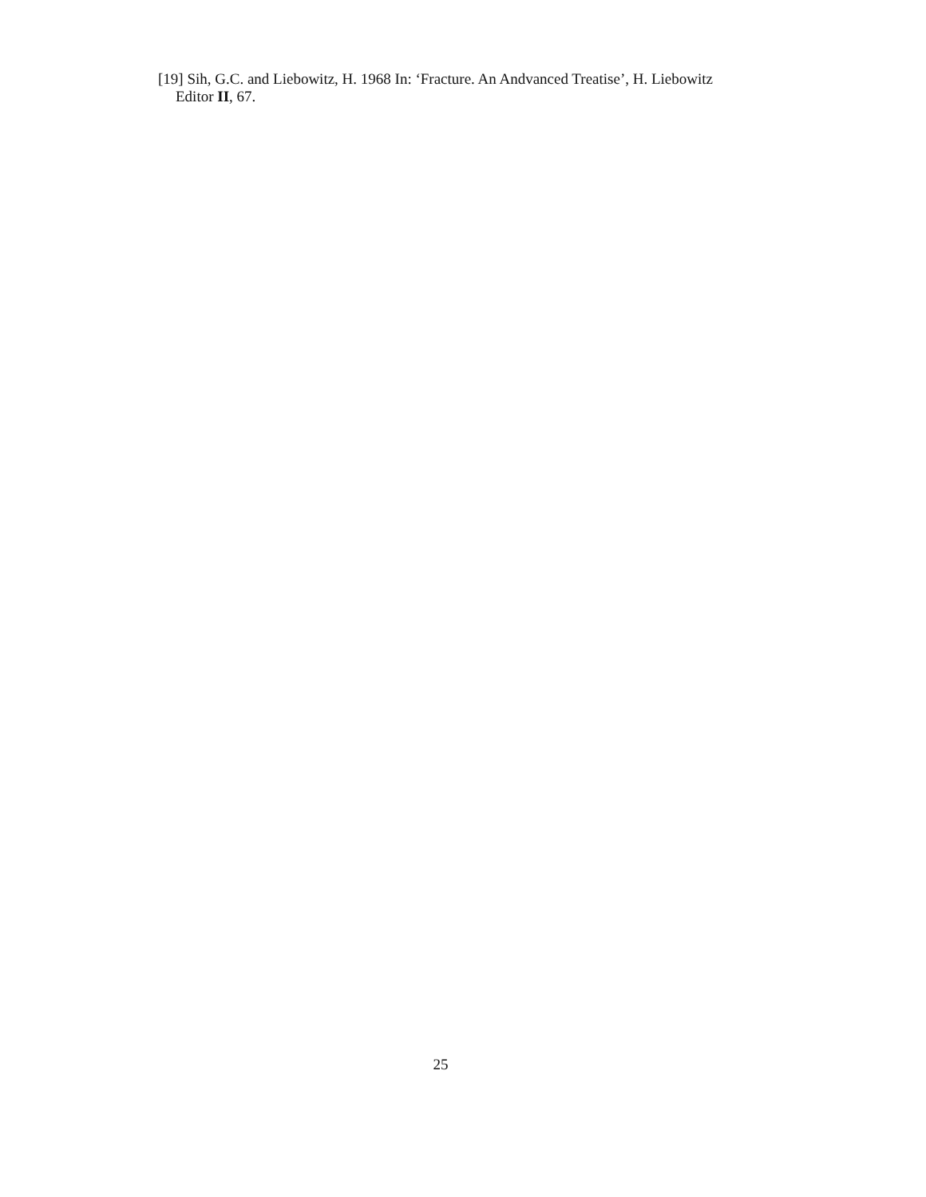[19] Sih, G.C. and Liebowitz, H. 1968 In: ‘Fracture. An Andvanced Treatise’, H. Liebowitz Editor II, 67.
25